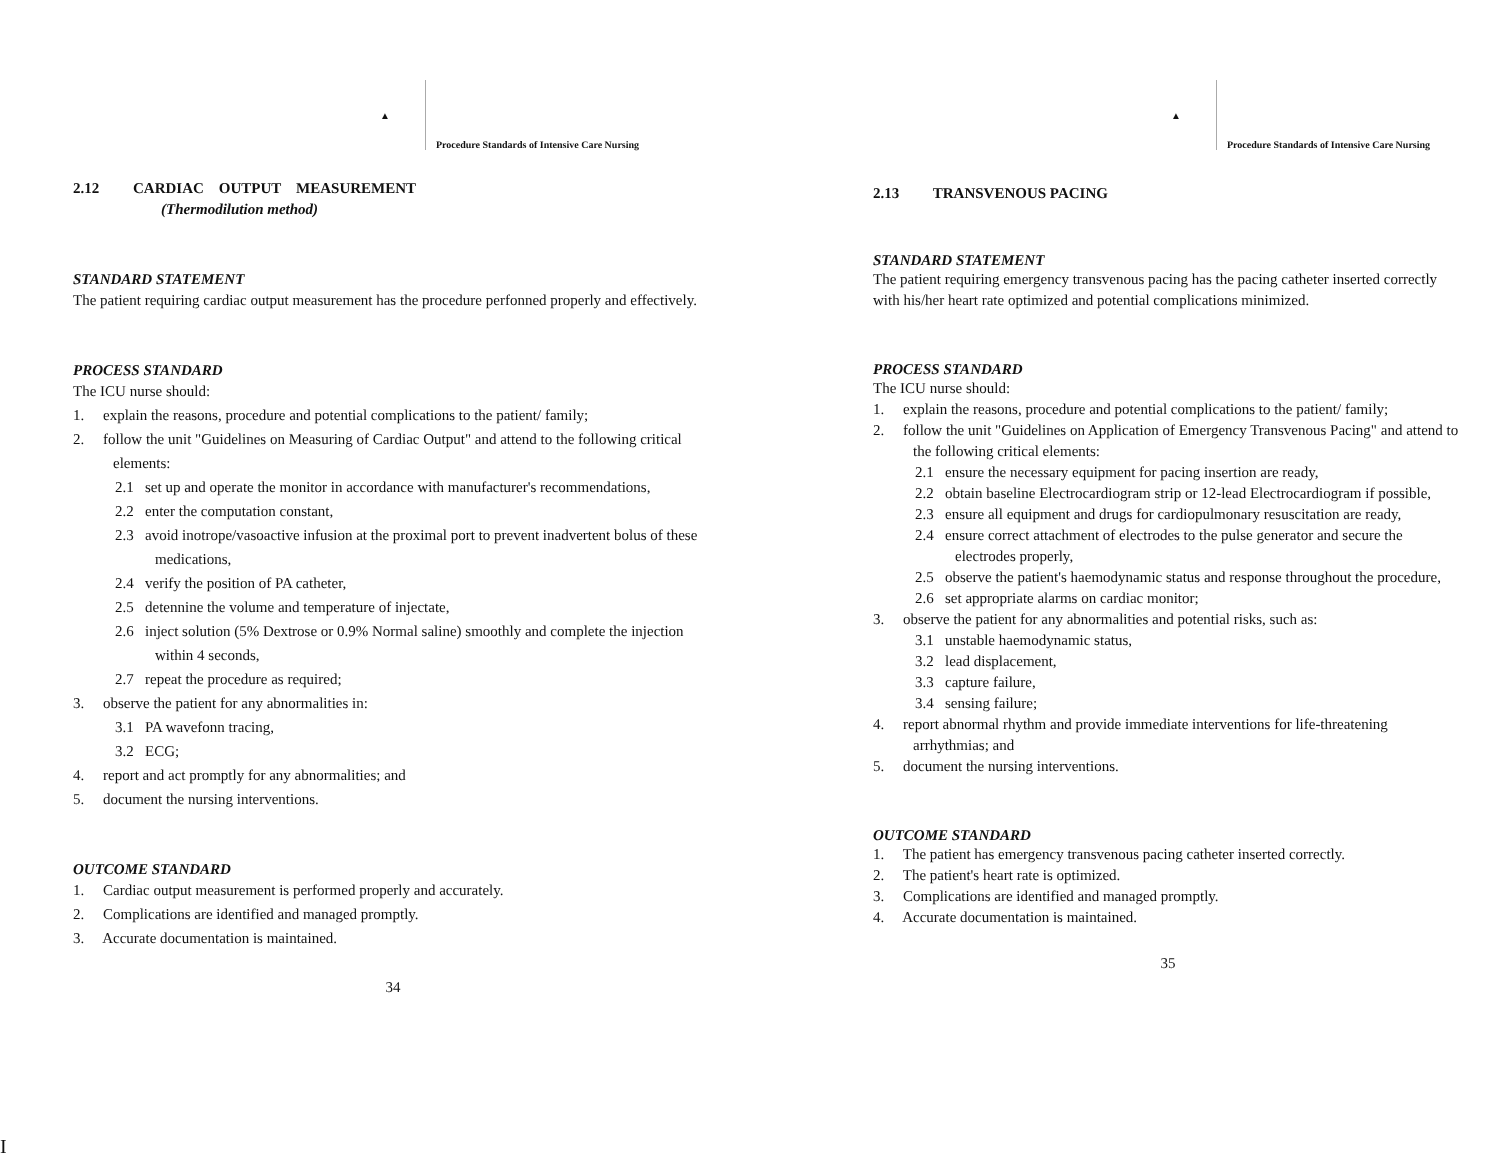▲
Procedure Standards of Intensive Care Nursing
2.12 CARDIAC OUTPUT MEASUREMENT
(Thermodilution method)
STANDARD STATEMENT
The patient requiring cardiac output measurement has the procedure perfonned properly and effectively.
PROCESS STANDARD
The ICU nurse should:
1. explain the reasons, procedure and potential complications to the patient/ family;
2. follow the unit "Guidelines on Measuring of Cardiac Output" and attend to the following critical elements:
2.1 set up and operate the monitor in accordance with manufacturer's recommendations,
2.2 enter the computation constant,
2.3 avoid inotrope/vasoactive infusion at the proximal port to prevent inadvertent bolus of these medications,
2.4 verify the position of PA catheter,
2.5 detennine the volume and temperature of injectate,
2.6 inject solution (5% Dextrose or 0.9% Normal saline) smoothly and complete the injection within 4 seconds,
2.7 repeat the procedure as required;
3. observe the patient for any abnormalities in:
3.1 PA wavefonn tracing,
3.2 ECG;
4. report and act promptly for any abnormalities; and
5. document the nursing interventions.
OUTCOME STANDARD
1. Cardiac output measurement is performed properly and accurately.
2. Complications are identified and managed promptly.
3. Accurate documentation is maintained.
34
▲
Procedure Standards of Intensive Care Nursing
2.13 TRANSVENOUS PACING
STANDARD STATEMENT
The patient requiring emergency transvenous pacing has the pacing catheter inserted correctly with his/her heart rate optimized and potential complications minimized.
PROCESS STANDARD
The ICU nurse should:
1. explain the reasons, procedure and potential complications to the patient/ family;
2. follow the unit "Guidelines on Application of Emergency Transvenous Pacing" and attend to the following critical elements:
2.1 ensure the necessary equipment for pacing insertion are ready,
2.2 obtain baseline Electrocardiogram strip or 12-lead Electrocardiogram if possible,
2.3 ensure all equipment and drugs for cardiopulmonary resuscitation are ready,
2.4 ensure correct attachment of electrodes to the pulse generator and secure the electrodes properly,
2.5 observe the patient's haemodynamic status and response throughout the procedure,
2.6 set appropriate alarms on cardiac monitor;
3. observe the patient for any abnormalities and potential risks, such as:
3.1 unstable haemodynamic status,
3.2 lead displacement,
3.3 capture failure,
3.4 sensing failure;
4. report abnormal rhythm and provide immediate interventions for life-threatening arrhythmias; and
5. document the nursing interventions.
OUTCOME STANDARD
1. The patient has emergency transvenous pacing catheter inserted correctly.
2. The patient's heart rate is optimized.
3. Complications are identified and managed promptly.
4. Accurate documentation is maintained.
35
I